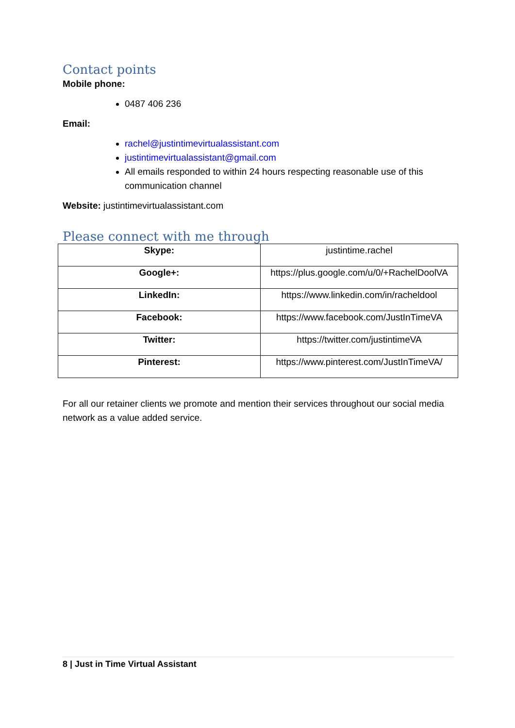Contact points
Mobile phone:
0487 406 236
Email:
rachel@justintimevirtualassistant.com
justintimevirtualassistant@gmail.com
All emails responded to within 24 hours respecting reasonable use of this communication channel
Website: justintimevirtualassistant.com
Please connect with me through
| Skype: | justintime.rachel |
| Google+: | https://plus.google.com/u/0/+RachelDoolVA |
| LinkedIn: | https://www.linkedin.com/in/racheldool |
| Facebook: | https://www.facebook.com/JustInTimeVA |
| Twitter: | https://twitter.com/justintimeVA |
| Pinterest: | https://www.pinterest.com/JustInTimeVA/ |
For all our retainer clients we promote and mention their services throughout our social media network as a value added service.
8 | Just in Time Virtual Assistant